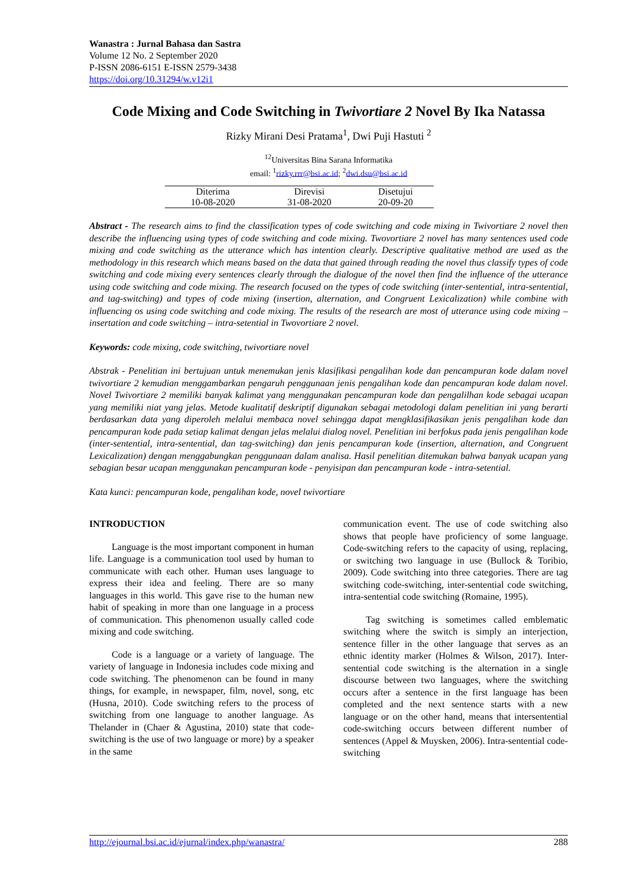Wanastra : Jurnal Bahasa dan Sastra
Volume 12 No. 2 September 2020
P-ISSN 2086-6151 E-ISSN 2579-3438
https://doi.org/10.31294/w.v12i1
Code Mixing and Code Switching in Twivortiare 2 Novel By Ika Natassa
Rizky Mirani Desi Pratama<sup>1</sup>, Dwi Puji Hastuti <sup>2</sup>
<sup>12</sup> Universitas Bina Sarana Informatika
email: <sup>1</sup>rizky.rrr@bsi.ac.id; <sup>2</sup>dwi.dsu@bsi.ac.id
| Diterima | Direvisi | Disetujui |
| --- | --- | --- |
| 10-08-2020 | 31-08-2020 | 20-09-20 |
Abstract - The research aims to find the classification types of code switching and code mixing in Twivortiare 2 novel then describe the influencing using types of code switching and code mixing. Twovortiare 2 novel has many sentences used code mixing and code switching as the utterance which has intention clearly. Descriptive qualitative method are used as the methodology in this research which means based on the data that gained through reading the novel thus classify types of code switching and code mixing every sentences clearly through the dialogue of the novel then find the influence of the utterance using code switching and code mixing. The research focused on the types of code switching (inter-sentential, intra-sentential, and tag-switching) and types of code mixing (insertion, alternation, and Congruent Lexicalization) while combine with influencing os using code switching and code mixing. The results of the research are most of utterance using code mixing – insertation and code switching – intra-setential in Twovortiare 2 novel.
Keywords: code mixing, code switching, twivortiare novel
Abstrak - Penelitian ini bertujuan untuk menemukan jenis klasifikasi pengalihan kode dan pencampuran kode dalam novel twivortiare 2 kemudian menggambarkan pengaruh penggunaan jenis pengalihan kode dan pencampuran kode dalam novel. Novel Twivortiare 2 memiliki banyak kalimat yang menggunakan pencampuran kode dan pengalilhan kode sebagai ucapan yang memiliki niat yang jelas. Metode kualitatif deskriptif digunakan sebagai metodologi dalam penelitian ini yang berarti berdasarkan data yang diperoleh melalui membaca novel sehingga dapat mengklasifikasikan jenis pengalihan kode dan pencampuran kode pada setiap kalimat dengan jelas melalui dialog novel. Penelitian ini berfokus pada jenis pengalihan kode (inter-sentential, intra-sentential, dan tag-switching) dan jenis pencampuran kode (insertion, alternation, and Congruent Lexicalization) dengan menggabungkan penggunaan dalam analisa. Hasil penelitian ditemukan bahwa banyak ucapan yang sebagian besar ucapan menggunakan pencampuran kode - penyisipan dan pencampuran kode - intra-setential.
Kata kunci: pencampuran kode, pengalihan kode, novel twivortiare
INTRODUCTION
Language is the most important component in human life. Language is a communication tool used by human to communicate with each other. Human uses language to express their idea and feeling. There are so many languages in this world. This gave rise to the human new habit of speaking in more than one language in a process of communication. This phenomenon usually called code mixing and code switching.
Code is a language or a variety of language. The variety of language in Indonesia includes code mixing and code switching. The phenomenon can be found in many things, for example, in newspaper, film, novel, song, etc (Husna, 2010). Code switching refers to the process of switching from one language to another language. As Thelander in (Chaer & Agustina, 2010) state that code-switching is the use of two language or more) by a speaker in the same
communication event. The use of code switching also shows that people have proficiency of some language. Code-switching refers to the capacity of using, replacing, or switching two language in use (Bullock & Toribio, 2009). Code switching into three categories. There are tag switching code-switching, inter-sentential code switching, intra-sentential code switching (Romaine, 1995).
Tag switching is sometimes called emblematic switching where the switch is simply an interjection, sentence filler in the other language that serves as an ethnic identity marker (Holmes & Wilson, 2017). Inter-sentential code switching is the alternation in a single discourse between two languages, where the switching occurs after a sentence in the first language has been completed and the next sentence starts with a new language or on the other hand, means that intersentential code-switching occurs between different number of sentences (Appel & Muysken, 2006). Intra-sentential code-switching
http://ejournal.bsi.ac.id/ejurnal/index.php/wanastra/ 288